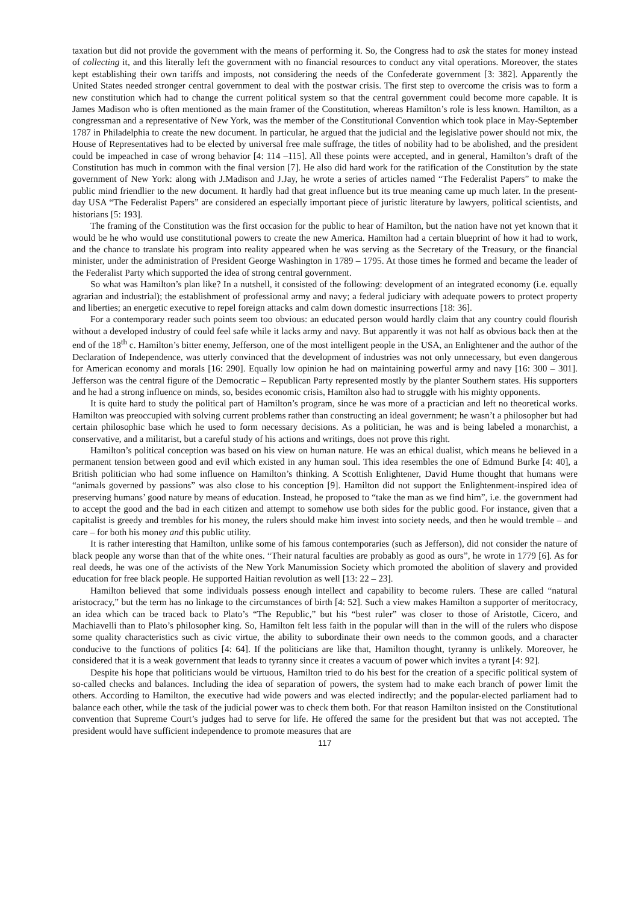taxation but did not provide the government with the means of performing it. So, the Congress had to ask the states for money instead of collecting it, and this literally left the government with no financial resources to conduct any vital operations. Moreover, the states kept establishing their own tariffs and imposts, not considering the needs of the Confederate government [3: 382]. Apparently the United States needed stronger central government to deal with the postwar crisis. The first step to overcome the crisis was to form a new constitution which had to change the current political system so that the central government could become more capable. It is James Madison who is often mentioned as the main framer of the Constitution, whereas Hamilton’s role is less known. Hamilton, as a congressman and a representative of New York, was the member of the Constitutional Convention which took place in May-September 1787 in Philadelphia to create the new document. In particular, he argued that the judicial and the legislative power should not mix, the House of Representatives had to be elected by universal free male suffrage, the titles of nobility had to be abolished, and the president could be impeached in case of wrong behavior [4: 114 –115]. All these points were accepted, and in general, Hamilton’s draft of the Constitution has much in common with the final version [7]. He also did hard work for the ratification of the Constitution by the state government of New York: along with J.Madison and J.Jay, he wrote a series of articles named “The Federalist Papers” to make the public mind friendlier to the new document. It hardly had that great influence but its true meaning came up much later. In the present-day USA “The Federalist Papers” are considered an especially important piece of juristic literature by lawyers, political scientists, and historians [5: 193].
The framing of the Constitution was the first occasion for the public to hear of Hamilton, but the nation have not yet known that it would be he who would use constitutional powers to create the new America. Hamilton had a certain blueprint of how it had to work, and the chance to translate his program into reality appeared when he was serving as the Secretary of the Treasury, or the financial minister, under the administration of President George Washington in 1789 – 1795. At those times he formed and became the leader of the Federalist Party which supported the idea of strong central government.
So what was Hamilton’s plan like? In a nutshell, it consisted of the following: development of an integrated economy (i.e. equally agrarian and industrial); the establishment of professional army and navy; a federal judiciary with adequate powers to protect property and liberties; an energetic executive to repel foreign attacks and calm down domestic insurrections [18: 36].
For a contemporary reader such points seem too obvious: an educated person would hardly claim that any country could flourish without a developed industry of could feel safe while it lacks army and navy. But apparently it was not half as obvious back then at the end of the 18<sup>th</sup> c. Hamilton’s bitter enemy, Jefferson, one of the most intelligent people in the USA, an Enlightener and the author of the Declaration of Independence, was utterly convinced that the development of industries was not only unnecessary, but even dangerous for American economy and morals [16: 290]. Equally low opinion he had on maintaining powerful army and navy [16: 300 – 301]. Jefferson was the central figure of the Democratic – Republican Party represented mostly by the planter Southern states. His supporters and he had a strong influence on minds, so, besides economic crisis, Hamilton also had to struggle with his mighty opponents.
It is quite hard to study the political part of Hamilton’s program, since he was more of a practician and left no theoretical works. Hamilton was preoccupied with solving current problems rather than constructing an ideal government; he wasn’t a philosopher but had certain philosophic base which he used to form necessary decisions. As a politician, he was and is being labeled a monarchist, a conservative, and a militarist, but a careful study of his actions and writings, does not prove this right.
Hamilton’s political conception was based on his view on human nature. He was an ethical dualist, which means he believed in a permanent tension between good and evil which existed in any human soul. This idea resembles the one of Edmund Burke [4: 40], a British politician who had some influence on Hamilton’s thinking. A Scottish Enlightener, David Hume thought that humans were “animals governed by passions” was also close to his conception [9]. Hamilton did not support the Enlightenment-inspired idea of preserving humans’ good nature by means of education. Instead, he proposed to “take the man as we find him”, i.e. the government had to accept the good and the bad in each citizen and attempt to somehow use both sides for the public good. For instance, given that a capitalist is greedy and trembles for his money, the rulers should make him invest into society needs, and then he would tremble – and care – for both his money and this public utility.
It is rather interesting that Hamilton, unlike some of his famous contemporaries (such as Jefferson), did not consider the nature of black people any worse than that of the white ones. “Their natural faculties are probably as good as ours”, he wrote in 1779 [6]. As for real deeds, he was one of the activists of the New York Manumission Society which promoted the abolition of slavery and provided education for free black people. He supported Haitian revolution as well [13: 22 – 23].
Hamilton believed that some individuals possess enough intellect and capability to become rulers. These are called “natural aristocracy,” but the term has no linkage to the circumstances of birth [4: 52]. Such a view makes Hamilton a supporter of meritocracy, an idea which can be traced back to Plato’s “The Republic,” but his “best ruler” was closer to those of Aristotle, Cicero, and Machiavelli than to Plato’s philosopher king. So, Hamilton felt less faith in the popular will than in the will of the rulers who dispose some quality characteristics such as civic virtue, the ability to subordinate their own needs to the common goods, and a character conducive to the functions of politics [4: 64]. If the politicians are like that, Hamilton thought, tyranny is unlikely. Moreover, he considered that it is a weak government that leads to tyranny since it creates a vacuum of power which invites a tyrant [4: 92].
Despite his hope that politicians would be virtuous, Hamilton tried to do his best for the creation of a specific political system of so-called checks and balances. Including the idea of separation of powers, the system had to make each branch of power limit the others. According to Hamilton, the executive had wide powers and was elected indirectly; and the popular-elected parliament had to balance each other, while the task of the judicial power was to check them both. For that reason Hamilton insisted on the Constitutional convention that Supreme Court’s judges had to serve for life. He offered the same for the president but that was not accepted. The president would have sufficient independence to promote measures that are
117